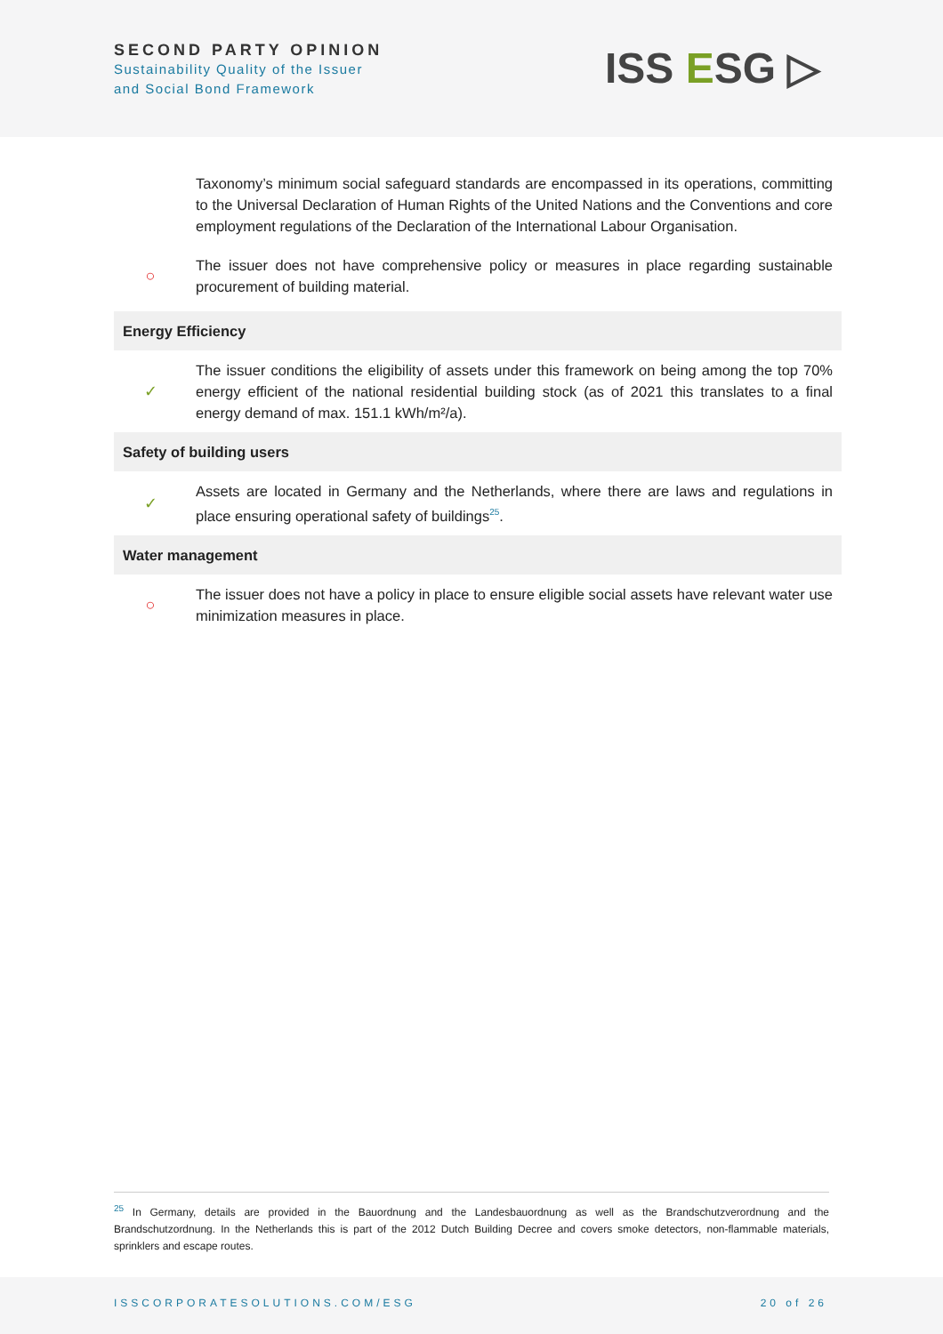SECOND PARTY OPINION
Sustainability Quality of the Issuer
and Social Bond Framework
ISS ESG ▷
| | Taxonomy’s minimum social safeguard standards are encompassed in its operations, committing to the Universal Declaration of Human Rights of the United Nations and the Conventions and core employment regulations of the Declaration of the International Labour Organisation. |
| ○ | The issuer does not have comprehensive policy or measures in place regarding sustainable procurement of building material. |
| Energy Efficiency | |
| ✓ | The issuer conditions the eligibility of assets under this framework on being among the top 70% energy efficient of the national residential building stock (as of 2021 this translates to a final energy demand of max. 151.1 kWh/m²/a). |
| Safety of building users | |
| ✓ | Assets are located in Germany and the Netherlands, where there are laws and regulations in place ensuring operational safety of buildings<sup>25</sup>. |
| Water management | |
| ○ | The issuer does not have a policy in place to ensure eligible social assets have relevant water use minimization measures in place. |
<sup>25</sup> In Germany, details are provided in the Bauordnung and the Landesbauordnung as well as the Brandschutzverordnung and the Brandschutzordnung. In the Netherlands this is part of the 2012 Dutch Building Decree and covers smoke detectors, non-flammable materials, sprinklers and escape routes.
ISSCORPORATESOLUTIONS.COM/ESG 20 of 26